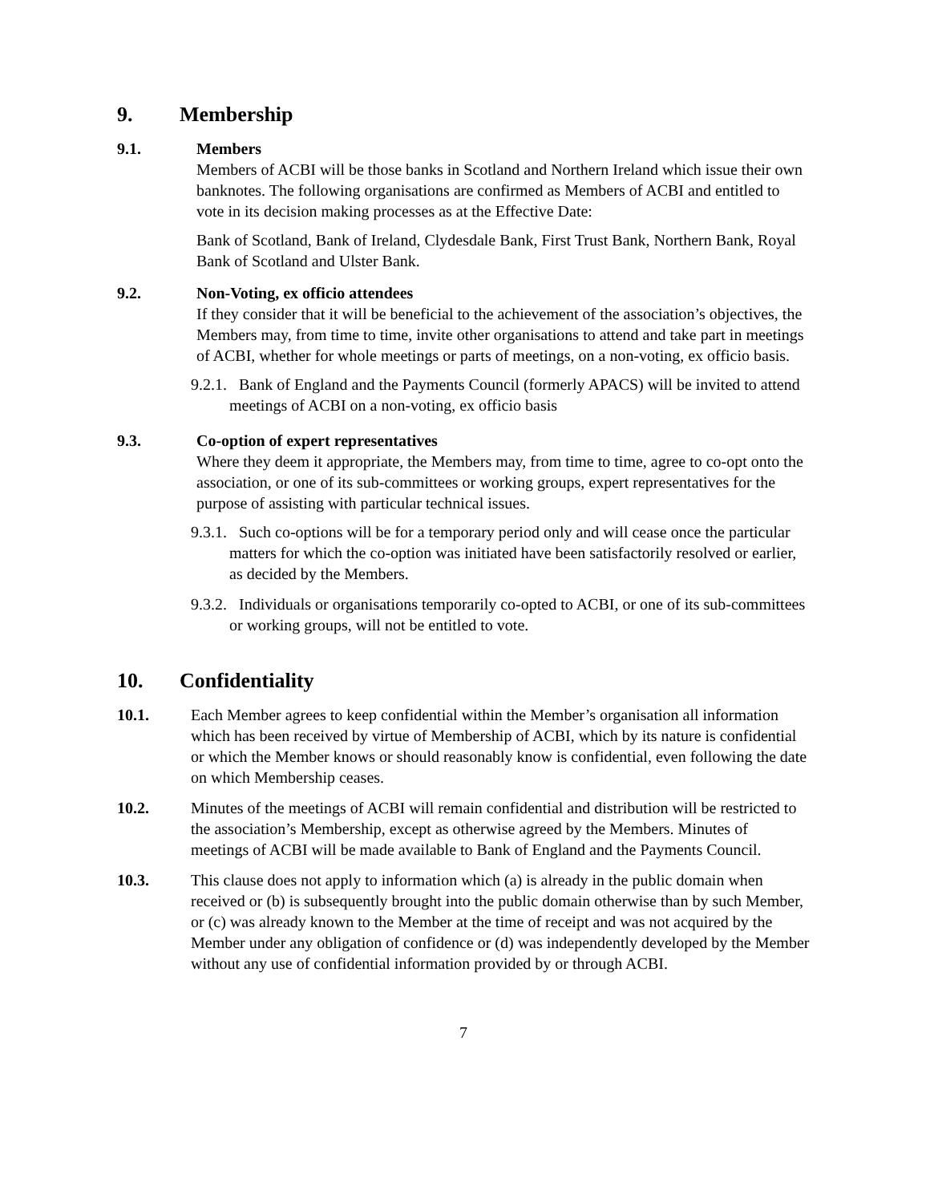9. Membership
9.1. Members
Members of ACBI will be those banks in Scotland and Northern Ireland which issue their own banknotes. The following organisations are confirmed as Members of ACBI and entitled to vote in its decision making processes as at the Effective Date:
Bank of Scotland, Bank of Ireland, Clydesdale Bank, First Trust Bank, Northern Bank, Royal Bank of Scotland and Ulster Bank.
9.2. Non-Voting, ex officio attendees
If they consider that it will be beneficial to the achievement of the association’s objectives, the Members may, from time to time, invite other organisations to attend and take part in meetings of ACBI, whether for whole meetings or parts of meetings, on a non-voting, ex officio basis.
9.2.1. Bank of England and the Payments Council (formerly APACS) will be invited to attend meetings of ACBI on a non-voting, ex officio basis
9.3. Co-option of expert representatives
Where they deem it appropriate, the Members may, from time to time, agree to co-opt onto the association, or one of its sub-committees or working groups, expert representatives for the purpose of assisting with particular technical issues.
9.3.1. Such co-options will be for a temporary period only and will cease once the particular matters for which the co-option was initiated have been satisfactorily resolved or earlier, as decided by the Members.
9.3.2. Individuals or organisations temporarily co-opted to ACBI, or one of its sub-committees or working groups, will not be entitled to vote.
10. Confidentiality
10.1. Each Member agrees to keep confidential within the Member’s organisation all information which has been received by virtue of Membership of ACBI, which by its nature is confidential or which the Member knows or should reasonably know is confidential, even following the date on which Membership ceases.
10.2. Minutes of the meetings of ACBI will remain confidential and distribution will be restricted to the association’s Membership, except as otherwise agreed by the Members. Minutes of meetings of ACBI will be made available to Bank of England and the Payments Council.
10.3. This clause does not apply to information which (a) is already in the public domain when received or (b) is subsequently brought into the public domain otherwise than by such Member, or (c) was already known to the Member at the time of receipt and was not acquired by the Member under any obligation of confidence or (d) was independently developed by the Member without any use of confidential information provided by or through ACBI.
7